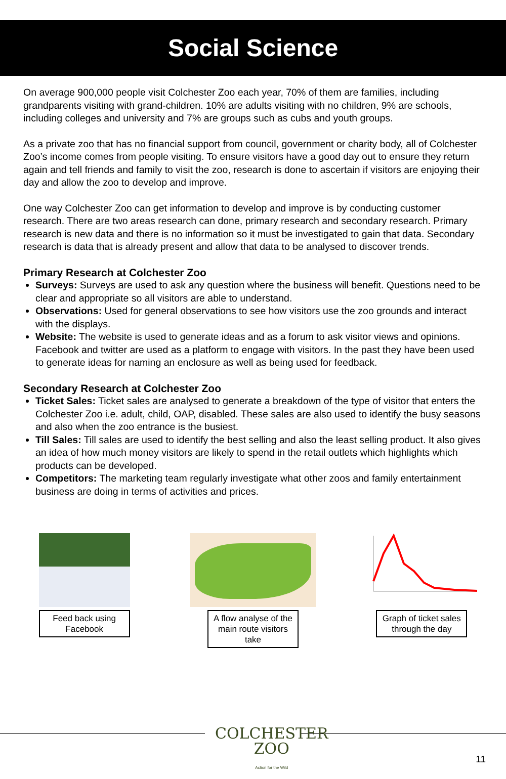Social Science
On average 900,000 people visit Colchester Zoo each year, 70% of them are families, including grandparents visiting with grand-children. 10% are adults visiting with no children, 9% are schools, including colleges and university and 7% are groups such as cubs and youth groups.
As a private zoo that has no financial support from council, government or charity body, all of Colchester Zoo’s income comes from people visiting. To ensure visitors have a good day out to ensure they return again and tell friends and family to visit the zoo, research is done to ascertain if visitors are enjoying their day and allow the zoo to develop and improve.
One way Colchester Zoo can get information to develop and improve is by conducting customer research. There are two areas research can done, primary research and secondary research. Primary research is new data and there is no information so it must be investigated to gain that data. Secondary research is data that is already present and allow that data to be analysed to discover trends.
Primary Research at Colchester Zoo
Surveys: Surveys are used to ask any question where the business will benefit. Questions need to be clear and appropriate so all visitors are able to understand.
Observations: Used for general observations to see how visitors use the zoo grounds and interact with the displays.
Website: The website is used to generate ideas and as a forum to ask visitor views and opinions. Facebook and twitter are used as a platform to engage with visitors. In the past they have been used to generate ideas for naming an enclosure as well as being used for feedback.
Secondary Research at Colchester Zoo
Ticket Sales: Ticket sales are analysed to generate a breakdown of the type of visitor that enters the Colchester Zoo i.e. adult, child, OAP, disabled. These sales are also used to identify the busy seasons and also when the zoo entrance is the busiest.
Till Sales: Till sales are used to identify the best selling and also the least selling product. It also gives an idea of how much money visitors are likely to spend in the retail outlets which highlights which products can be developed.
Competitors: The marketing team regularly investigate what other zoos and family entertainment business are doing in terms of activities and prices.
Feed back using Facebook A flow analyse of the main route visitors take
Graph of ticket sales through the day
COLCHESTER
ZOO
Action for the Wild
11